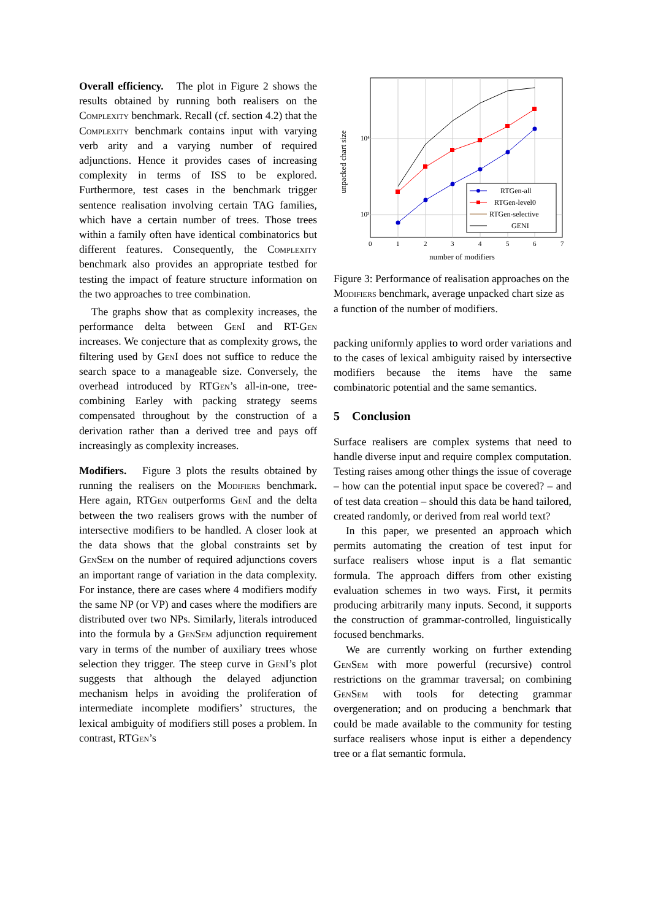Overall efficiency. The plot in Figure 2 shows the results obtained by running both realisers on the Complexity benchmark. Recall (cf. section 4.2) that the Complexity benchmark contains input with varying verb arity and a varying number of required adjunctions. Hence it provides cases of increasing complexity in terms of ISS to be explored. Furthermore, test cases in the benchmark trigger sentence realisation involving certain TAG families, which have a certain number of trees. Those trees within a family often have identical combinatorics but different features. Consequently, the Complexity benchmark also provides an appropriate testbed for testing the impact of feature structure information on the two approaches to tree combination.
The graphs show that as complexity increases, the performance delta between GenI and RT-Gen increases. We conjecture that as complexity grows, the filtering used by GenI does not suffice to reduce the search space to a manageable size. Conversely, the overhead introduced by RTGen’s all-in-one, tree-combining Earley with packing strategy seems compensated throughout by the construction of a derivation rather than a derived tree and pays off increasingly as complexity increases.
Modifiers. Figure 3 plots the results obtained by running the realisers on the Modifiers benchmark. Here again, RTGen outperforms GenI and the delta between the two realisers grows with the number of intersective modifiers to be handled. A closer look at the data shows that the global constraints set by GenSem on the number of required adjunctions covers an important range of variation in the data complexity. For instance, there are cases where 4 modifiers modify the same NP (or VP) and cases where the modifiers are distributed over two NPs. Similarly, literals introduced into the formula by a GenSem adjunction requirement vary in terms of the number of auxiliary trees whose selection they trigger. The steep curve in GenI’s plot suggests that although the delayed adjunction mechanism helps in avoiding the proliferation of intermediate incomplete modifiers’ structures, the lexical ambiguity of modifiers still poses a problem. In contrast, RTGen’s
10⁴
10³
0
1
2
3
4
5
6
7
number of modifiers
unpacked chart size
RTGen-all
RTGen-level0
RTGen-selective
GENI
Figure 3: Performance of realisation approaches on the Modifiers benchmark, average unpacked chart size as a function of the number of modifiers.
packing uniformly applies to word order variations and to the cases of lexical ambiguity raised by intersective modifiers because the items have the same combinatoric potential and the same semantics.
5 Conclusion
Surface realisers are complex systems that need to handle diverse input and require complex computation. Testing raises among other things the issue of coverage – how can the potential input space be covered? – and of test data creation – should this data be hand tailored, created randomly, or derived from real world text?
In this paper, we presented an approach which permits automating the creation of test input for surface realisers whose input is a flat semantic formula. The approach differs from other existing evaluation schemes in two ways. First, it permits producing arbitrarily many inputs. Second, it supports the construction of grammar-controlled, linguistically focused benchmarks.
We are currently working on further extending GenSem with more powerful (recursive) control restrictions on the grammar traversal; on combining GenSem with tools for detecting grammar overgeneration; and on producing a benchmark that could be made available to the community for testing surface realisers whose input is either a dependency tree or a flat semantic formula.